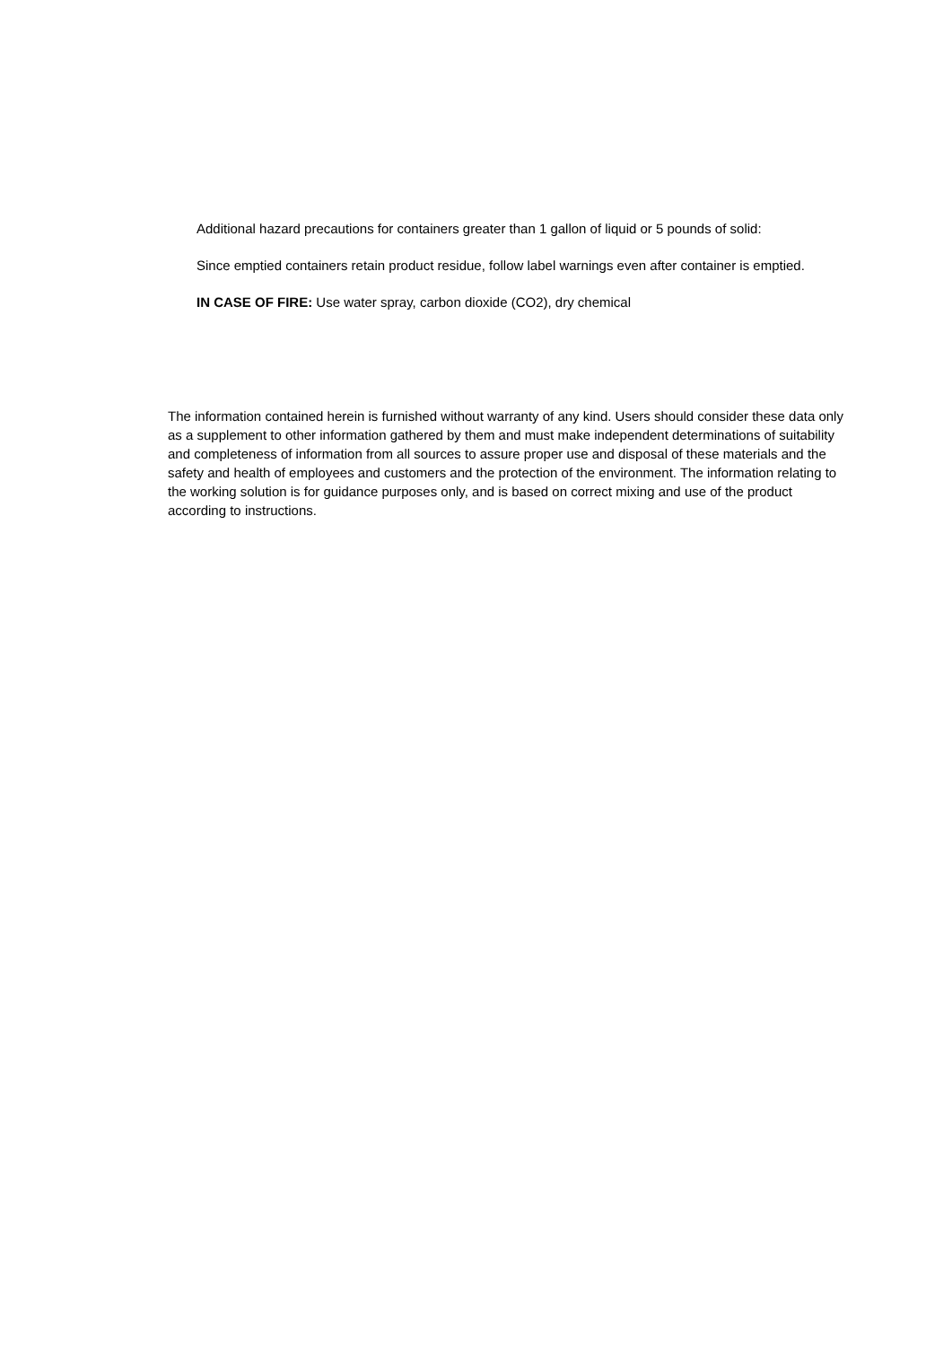Additional hazard precautions for containers greater than 1 gallon of liquid or 5 pounds of solid:
Since emptied containers retain product residue, follow label warnings even after container is emptied.
IN CASE OF FIRE: Use water spray, carbon dioxide (CO2), dry chemical
The information contained herein is furnished without warranty of any kind. Users should consider these data only as a supplement to other information gathered by them and must make independent determinations of suitability and completeness of information from all sources to assure proper use and disposal of these materials and the safety and health of employees and customers and the protection of the environment. The information relating to the working solution is for guidance purposes only, and is based on correct mixing and use of the product according to instructions.